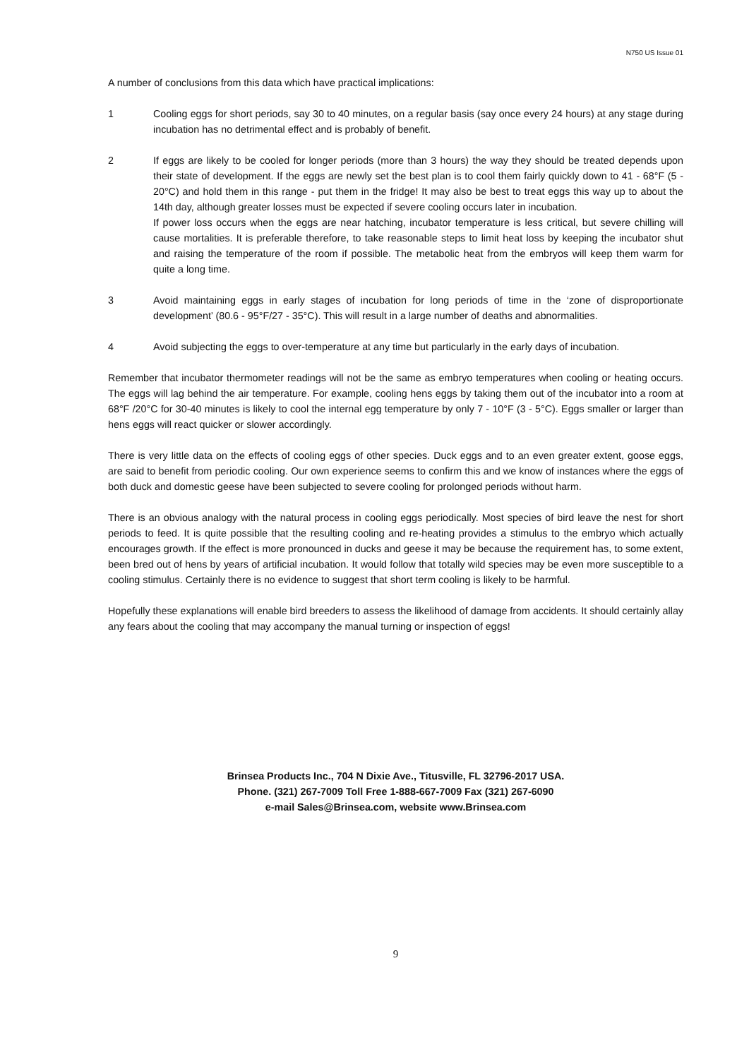N750 US Issue 01
A number of conclusions from this data which have practical implications:
1 Cooling eggs for short periods, say 30 to 40 minutes, on a regular basis (say once every 24 hours) at any stage during incubation has no detrimental effect and is probably of benefit.
2 If eggs are likely to be cooled for longer periods (more than 3 hours) the way they should be treated depends upon their state of development. If the eggs are newly set the best plan is to cool them fairly quickly down to 41 - 68°F (5 - 20°C) and hold them in this range - put them in the fridge! It may also be best to treat eggs this way up to about the 14th day, although greater losses must be expected if severe cooling occurs later in incubation.
If power loss occurs when the eggs are near hatching, incubator temperature is less critical, but severe chilling will cause mortalities. It is preferable therefore, to take reasonable steps to limit heat loss by keeping the incubator shut and raising the temperature of the room if possible. The metabolic heat from the embryos will keep them warm for quite a long time.
3 Avoid maintaining eggs in early stages of incubation for long periods of time in the ‘zone of disproportionate development’ (80.6 - 95°F/27 - 35°C). This will result in a large number of deaths and abnormalities.
4 Avoid subjecting the eggs to over-temperature at any time but particularly in the early days of incubation.
Remember that incubator thermometer readings will not be the same as embryo temperatures when cooling or heating occurs. The eggs will lag behind the air temperature. For example, cooling hens eggs by taking them out of the incubator into a room at 68°F /20°C for 30-40 minutes is likely to cool the internal egg temperature by only 7 - 10°F (3 - 5°C). Eggs smaller or larger than hens eggs will react quicker or slower accordingly.
There is very little data on the effects of cooling eggs of other species. Duck eggs and to an even greater extent, goose eggs, are said to benefit from periodic cooling. Our own experience seems to confirm this and we know of instances where the eggs of both duck and domestic geese have been subjected to severe cooling for prolonged periods without harm.
There is an obvious analogy with the natural process in cooling eggs periodically. Most species of bird leave the nest for short periods to feed. It is quite possible that the resulting cooling and re-heating provides a stimulus to the embryo which actually encourages growth. If the effect is more pronounced in ducks and geese it may be because the requirement has, to some extent, been bred out of hens by years of artificial incubation. It would follow that totally wild species may be even more susceptible to a cooling stimulus. Certainly there is no evidence to suggest that short term cooling is likely to be harmful.
Hopefully these explanations will enable bird breeders to assess the likelihood of damage from accidents. It should certainly allay any fears about the cooling that may accompany the manual turning or inspection of eggs!
Brinsea Products Inc., 704 N Dixie Ave., Titusville, FL 32796-2017 USA.
Phone. (321) 267-7009 Toll Free 1-888-667-7009 Fax (321) 267-6090
e-mail Sales@Brinsea.com, website www.Brinsea.com
9